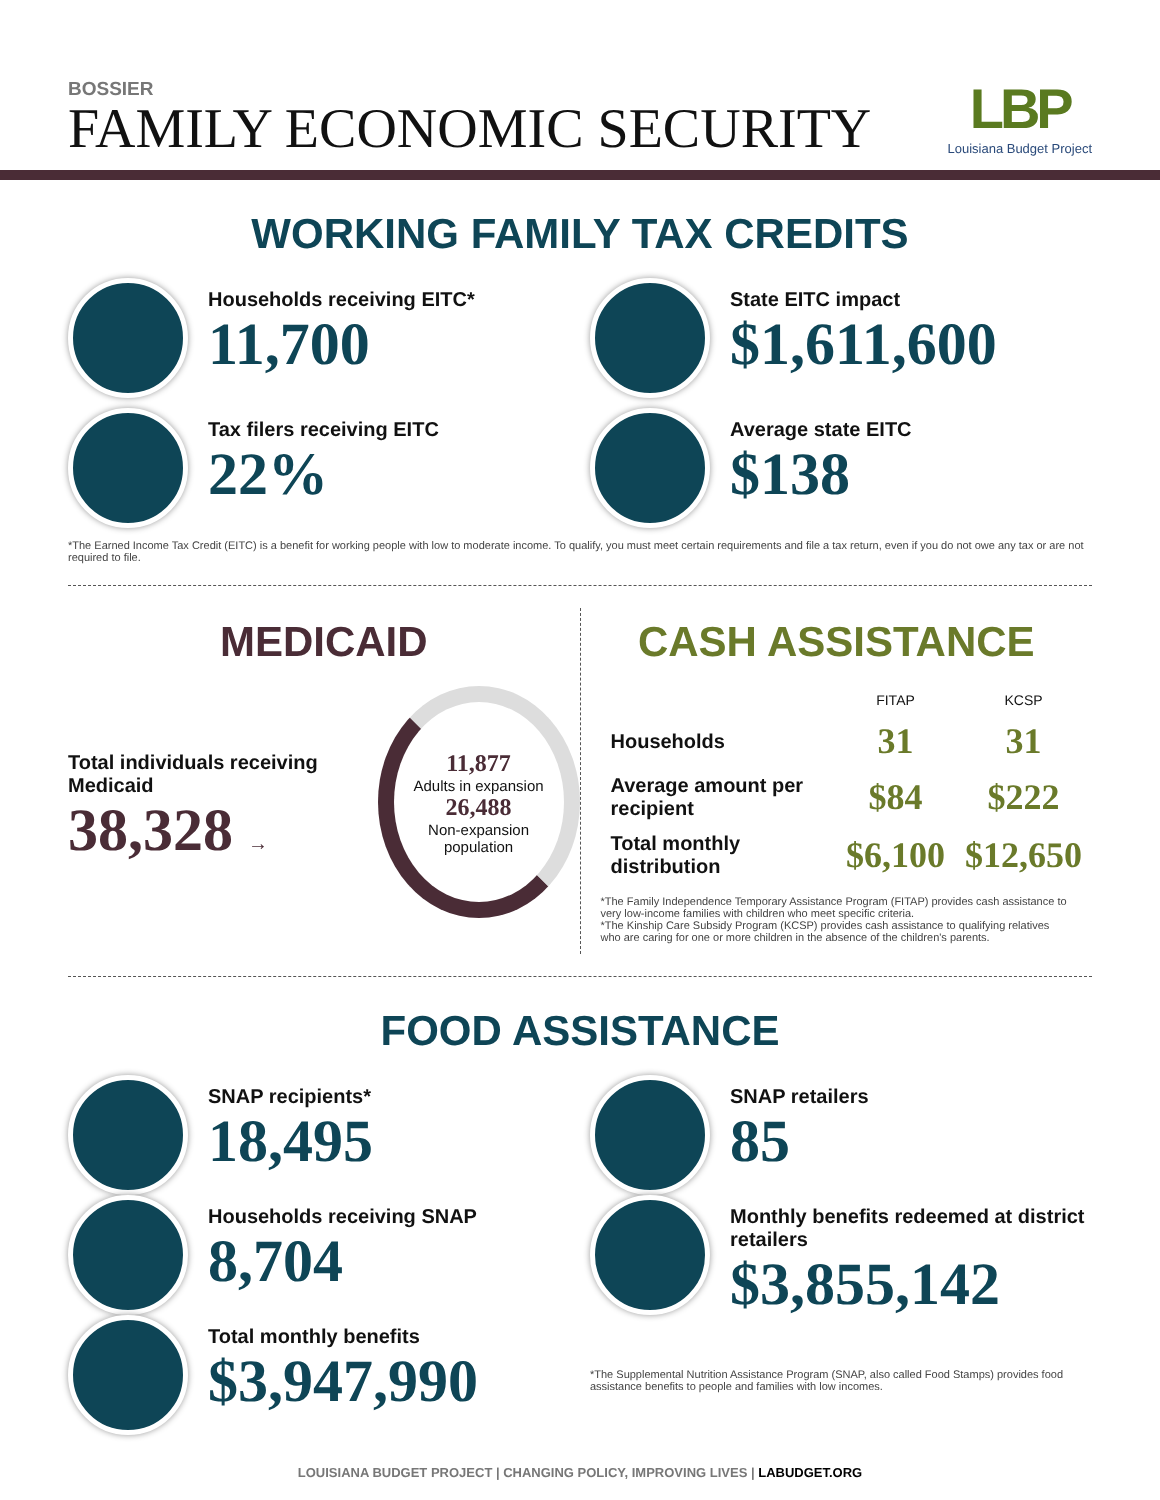BOSSIER
FAMILY ECONOMIC SECURITY
LBP
Louisiana Budget Project
WORKING FAMILY TAX CREDITS
Households receiving EITC*
11,700
State EITC impact
$1,611,600
Tax filers receiving EITC
22%
Average state EITC
$138
*The Earned Income Tax Credit (EITC) is a benefit for working people with low to moderate income. To qualify, you must meet certain requirements and file a tax return, even if you do not owe any tax or are not required to file.
MEDICAID
Total individuals receiving Medicaid
38,328 →
11,877
Adults in expansion
26,488
Non-expansion population
CASH ASSISTANCE
| | FITAP | KCSP |
| --- | --- | --- |
| Households | 31 | 31 |
| Average amount per recipient | $84 | $222 |
| Total monthly distribution | $6,100 | $12,650 |
*The Family Independence Temporary Assistance Program (FITAP) provides cash assistance to very low-income families with children who meet specific criteria.
*The Kinship Care Subsidy Program (KCSP) provides cash assistance to qualifying relatives who are caring for one or more children in the absence of the children's parents.
FOOD ASSISTANCE
SNAP recipients*
18,495
Households receiving SNAP
8,704
Total monthly benefits
$3,947,990
SNAP retailers
85
Monthly benefits redeemed at district retailers
$3,855,142
*The Supplemental Nutrition Assistance Program (SNAP, also called Food Stamps) provides food assistance benefits to people and families with low incomes.
LOUISIANA BUDGET PROJECT | CHANGING POLICY, IMPROVING LIVES | LABUDGET.ORG